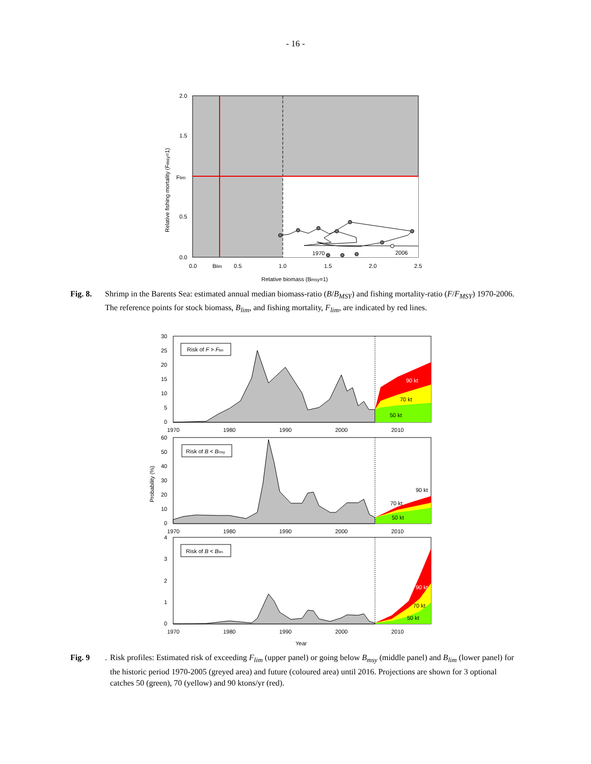- 16 -
1970
2006
2.0
1.5
Flim
0.5
0.0
0.0
Blim
0.5
1.0
1.5
2.0
2.5
Relative biomass (Bmsy=1)
Relative fishing mortality (Fmsy=1)
Fig. 8. Shrimp in the Barents Sea: estimated annual median biomass-ratio (B/B<sub>MSY</sub>) and fishing mortality-ratio (F/F<sub>MSY</sub>) 1970-2006. The reference points for stock biomass, B<sub>lim</sub>, and fishing mortality, F<sub>lim</sub>, are indicated by red lines.
Risk of F > Flim
90 kt
70 kt
50 kt
30
25
20
15
10
5
0
1970
1980
1990
2000
2010
Risk of B < Bmsy
90 kt
70 kt
50 kt
60
50
40
30
20
10
0
1970
1980
1990
2000
2010
Probability (%)
Risk of B < Blim
90 kt
70 kt
50 kt
4
3
2
1
0
1970
1980
1990
2000
2010
Year
Fig. 9. Risk profiles: Estimated risk of exceeding F<sub>lim</sub> (upper panel) or going below B<sub>msy</sub> (middle panel) and B<sub>lim</sub> (lower panel) for the historic period 1970-2005 (greyed area) and future (coloured area) until 2016. Projections are shown for 3 optional catches 50 (green), 70 (yellow) and 90 ktons/yr (red).